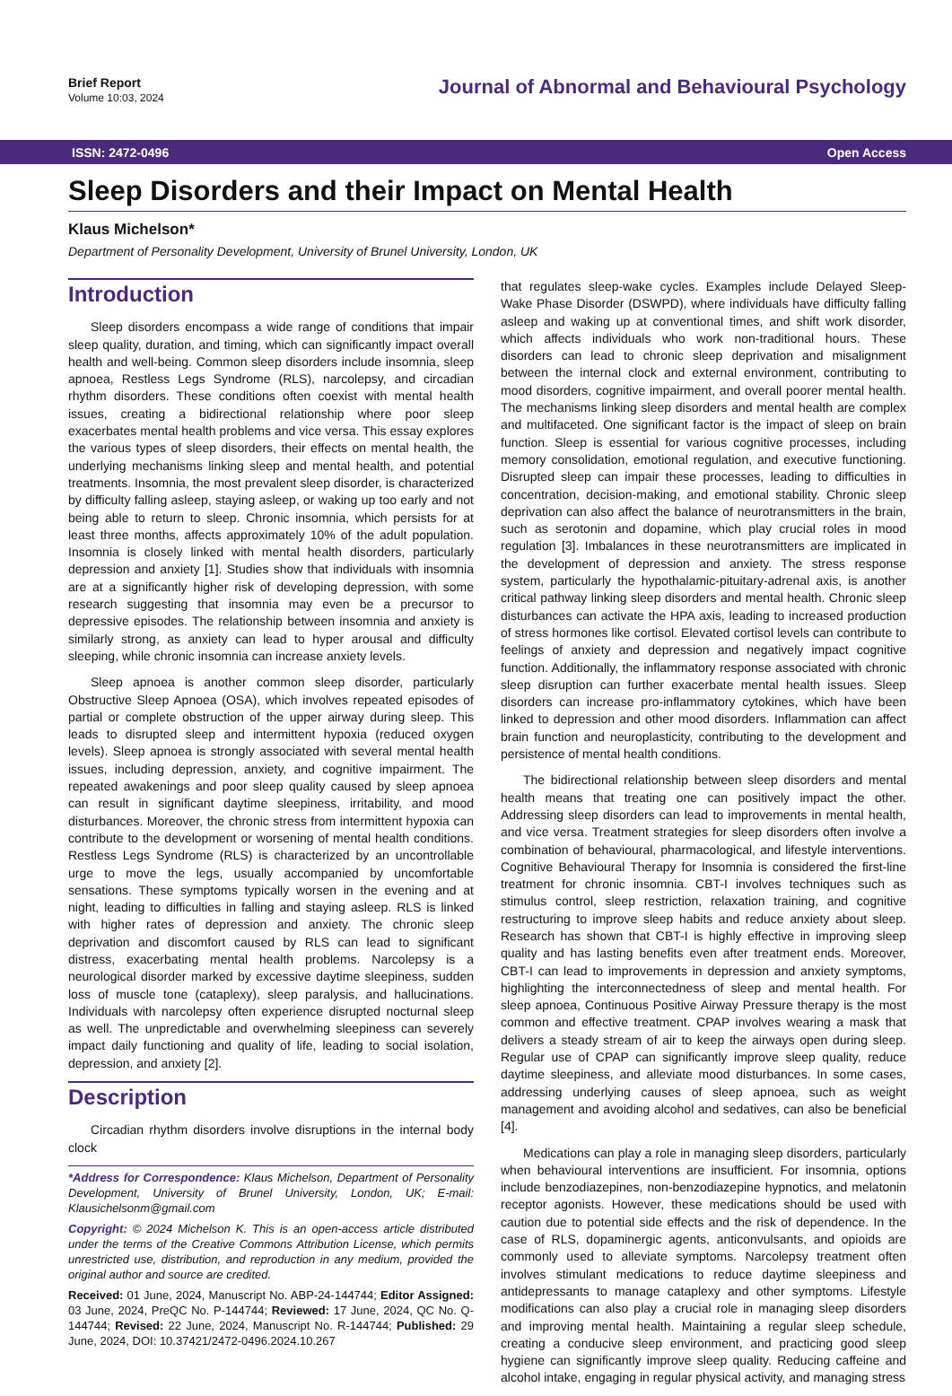Brief Report
Volume 10:03, 2024
Journal of Abnormal and Behavioural Psychology
ISSN: 2472-0496 Open Access
Sleep Disorders and their Impact on Mental Health
Klaus Michelson*
Department of Personality Development, University of Brunel University, London, UK
Introduction
Sleep disorders encompass a wide range of conditions that impair sleep quality, duration, and timing, which can significantly impact overall health and well-being. Common sleep disorders include insomnia, sleep apnoea, Restless Legs Syndrome (RLS), narcolepsy, and circadian rhythm disorders. These conditions often coexist with mental health issues, creating a bidirectional relationship where poor sleep exacerbates mental health problems and vice versa. This essay explores the various types of sleep disorders, their effects on mental health, the underlying mechanisms linking sleep and mental health, and potential treatments. Insomnia, the most prevalent sleep disorder, is characterized by difficulty falling asleep, staying asleep, or waking up too early and not being able to return to sleep. Chronic insomnia, which persists for at least three months, affects approximately 10% of the adult population. Insomnia is closely linked with mental health disorders, particularly depression and anxiety [1]. Studies show that individuals with insomnia are at a significantly higher risk of developing depression, with some research suggesting that insomnia may even be a precursor to depressive episodes. The relationship between insomnia and anxiety is similarly strong, as anxiety can lead to hyper arousal and difficulty sleeping, while chronic insomnia can increase anxiety levels.
Sleep apnoea is another common sleep disorder, particularly Obstructive Sleep Apnoea (OSA), which involves repeated episodes of partial or complete obstruction of the upper airway during sleep. This leads to disrupted sleep and intermittent hypoxia (reduced oxygen levels). Sleep apnoea is strongly associated with several mental health issues, including depression, anxiety, and cognitive impairment. The repeated awakenings and poor sleep quality caused by sleep apnoea can result in significant daytime sleepiness, irritability, and mood disturbances. Moreover, the chronic stress from intermittent hypoxia can contribute to the development or worsening of mental health conditions. Restless Legs Syndrome (RLS) is characterized by an uncontrollable urge to move the legs, usually accompanied by uncomfortable sensations. These symptoms typically worsen in the evening and at night, leading to difficulties in falling and staying asleep. RLS is linked with higher rates of depression and anxiety. The chronic sleep deprivation and discomfort caused by RLS can lead to significant distress, exacerbating mental health problems. Narcolepsy is a neurological disorder marked by excessive daytime sleepiness, sudden loss of muscle tone (cataplexy), sleep paralysis, and hallucinations. Individuals with narcolepsy often experience disrupted nocturnal sleep as well. The unpredictable and overwhelming sleepiness can severely impact daily functioning and quality of life, leading to social isolation, depression, and anxiety [2].
Description
Circadian rhythm disorders involve disruptions in the internal body clock
*Address for Correspondence: Klaus Michelson, Department of Personality Development, University of Brunel University, London, UK; E-mail: Klausichelsonm@gmail.com
Copyright: © 2024 Michelson K. This is an open-access article distributed under the terms of the Creative Commons Attribution License, which permits unrestricted use, distribution, and reproduction in any medium, provided the original author and source are credited.
Received: 01 June, 2024, Manuscript No. ABP-24-144744; Editor Assigned: 03 June, 2024, PreQC No. P-144744; Reviewed: 17 June, 2024, QC No. Q-144744; Revised: 22 June, 2024, Manuscript No. R-144744; Published: 29 June, 2024, DOI: 10.37421/2472-0496.2024.10.267
that regulates sleep-wake cycles. Examples include Delayed Sleep-Wake Phase Disorder (DSWPD), where individuals have difficulty falling asleep and waking up at conventional times, and shift work disorder, which affects individuals who work non-traditional hours. These disorders can lead to chronic sleep deprivation and misalignment between the internal clock and external environment, contributing to mood disorders, cognitive impairment, and overall poorer mental health. The mechanisms linking sleep disorders and mental health are complex and multifaceted. One significant factor is the impact of sleep on brain function. Sleep is essential for various cognitive processes, including memory consolidation, emotional regulation, and executive functioning. Disrupted sleep can impair these processes, leading to difficulties in concentration, decision-making, and emotional stability. Chronic sleep deprivation can also affect the balance of neurotransmitters in the brain, such as serotonin and dopamine, which play crucial roles in mood regulation [3]. Imbalances in these neurotransmitters are implicated in the development of depression and anxiety. The stress response system, particularly the hypothalamic-pituitary-adrenal axis, is another critical pathway linking sleep disorders and mental health. Chronic sleep disturbances can activate the HPA axis, leading to increased production of stress hormones like cortisol. Elevated cortisol levels can contribute to feelings of anxiety and depression and negatively impact cognitive function. Additionally, the inflammatory response associated with chronic sleep disruption can further exacerbate mental health issues. Sleep disorders can increase pro-inflammatory cytokines, which have been linked to depression and other mood disorders. Inflammation can affect brain function and neuroplasticity, contributing to the development and persistence of mental health conditions.
The bidirectional relationship between sleep disorders and mental health means that treating one can positively impact the other. Addressing sleep disorders can lead to improvements in mental health, and vice versa. Treatment strategies for sleep disorders often involve a combination of behavioural, pharmacological, and lifestyle interventions. Cognitive Behavioural Therapy for Insomnia is considered the first-line treatment for chronic insomnia. CBT-I involves techniques such as stimulus control, sleep restriction, relaxation training, and cognitive restructuring to improve sleep habits and reduce anxiety about sleep. Research has shown that CBT-I is highly effective in improving sleep quality and has lasting benefits even after treatment ends. Moreover, CBT-I can lead to improvements in depression and anxiety symptoms, highlighting the interconnectedness of sleep and mental health. For sleep apnoea, Continuous Positive Airway Pressure therapy is the most common and effective treatment. CPAP involves wearing a mask that delivers a steady stream of air to keep the airways open during sleep. Regular use of CPAP can significantly improve sleep quality, reduce daytime sleepiness, and alleviate mood disturbances. In some cases, addressing underlying causes of sleep apnoea, such as weight management and avoiding alcohol and sedatives, can also be beneficial [4].
Medications can play a role in managing sleep disorders, particularly when behavioural interventions are insufficient. For insomnia, options include benzodiazepines, non-benzodiazepine hypnotics, and melatonin receptor agonists. However, these medications should be used with caution due to potential side effects and the risk of dependence. In the case of RLS, dopaminergic agents, anticonvulsants, and opioids are commonly used to alleviate symptoms. Narcolepsy treatment often involves stimulant medications to reduce daytime sleepiness and antidepressants to manage cataplexy and other symptoms. Lifestyle modifications can also play a crucial role in managing sleep disorders and improving mental health. Maintaining a regular sleep schedule, creating a conducive sleep environment, and practicing good sleep hygiene can significantly improve sleep quality. Reducing caffeine and alcohol intake, engaging in regular physical activity, and managing stress